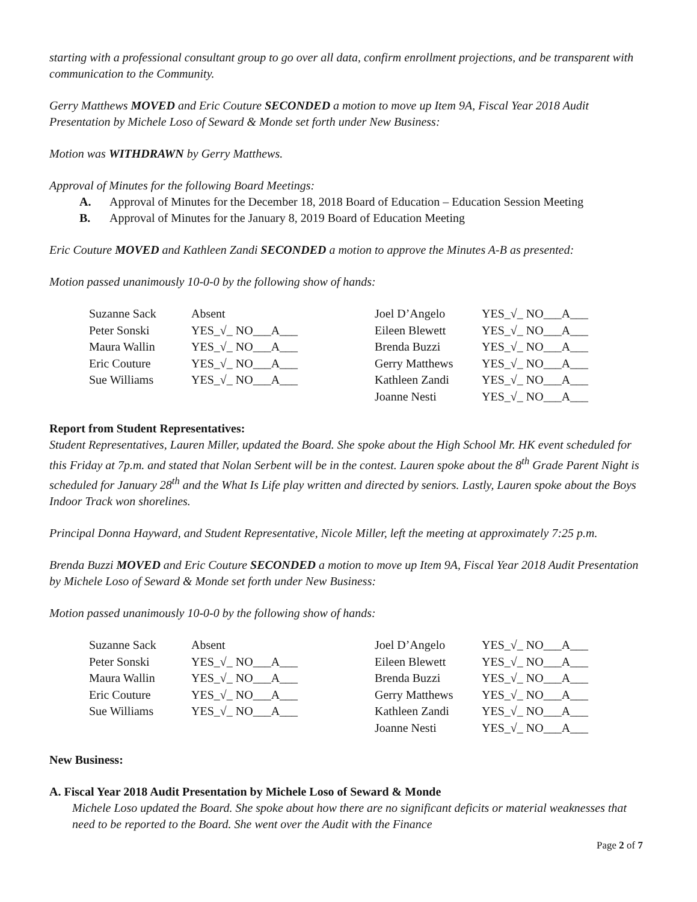starting with a professional consultant group to go over all data, confirm enrollment projections, and be transparent with communication to the Community.
Gerry Matthews MOVED and Eric Couture SECONDED a motion to move up Item 9A, Fiscal Year 2018 Audit Presentation by Michele Loso of Seward & Monde set forth under New Business:
Motion was WITHDRAWN by Gerry Matthews.
Approval of Minutes for the following Board Meetings:
A. Approval of Minutes for the December 18, 2018 Board of Education – Education Session Meeting
B. Approval of Minutes for the January 8, 2019 Board of Education Meeting
Eric Couture MOVED and Kathleen Zandi SECONDED a motion to approve the Minutes A-B as presented:
Motion passed unanimously 10-0-0 by the following show of hands:
| Suzanne Sack | Absent | Joel D’Angelo | YES_√_ NO___A___ |
| Peter Sonski | YES_√_ NO___A___ | Eileen Blewett | YES_√_ NO___A___ |
| Maura Wallin | YES_√_ NO___A___ | Brenda Buzzi | YES_√_ NO___A___ |
| Eric Couture | YES_√_ NO___A___ | Gerry Matthews | YES_√_ NO___A___ |
| Sue Williams | YES_√_ NO___A___ | Kathleen Zandi | YES_√_ NO___A___ |
| | | Joanne Nesti | YES_√_ NO___A___ |
Report from Student Representatives:
Student Representatives, Lauren Miller, updated the Board. She spoke about the High School Mr. HK event scheduled for this Friday at 7p.m. and stated that Nolan Serbent will be in the contest. Lauren spoke about the 8<sup>th</sup> Grade Parent Night is scheduled for January 28<sup>th</sup> and the What Is Life play written and directed by seniors. Lastly, Lauren spoke about the Boys Indoor Track won shorelines.
Principal Donna Hayward, and Student Representative, Nicole Miller, left the meeting at approximately 7:25 p.m.
Brenda Buzzi MOVED and Eric Couture SECONDED a motion to move up Item 9A, Fiscal Year 2018 Audit Presentation by Michele Loso of Seward & Monde set forth under New Business:
Motion passed unanimously 10-0-0 by the following show of hands:
| Suzanne Sack | Absent | Joel D’Angelo | YES_√_ NO___A___ |
| Peter Sonski | YES_√_ NO___A___ | Eileen Blewett | YES_√_ NO___A___ |
| Maura Wallin | YES_√_ NO___A___ | Brenda Buzzi | YES_√_ NO___A___ |
| Eric Couture | YES_√_ NO___A___ | Gerry Matthews | YES_√_ NO___A___ |
| Sue Williams | YES_√_ NO___A___ | Kathleen Zandi | YES_√_ NO___A___ |
| | | Joanne Nesti | YES_√_ NO___A___ |
New Business:
A. Fiscal Year 2018 Audit Presentation by Michele Loso of Seward & Monde
Michele Loso updated the Board. She spoke about how there are no significant deficits or material weaknesses that need to be reported to the Board. She went over the Audit with the Finance
Page 2 of 7